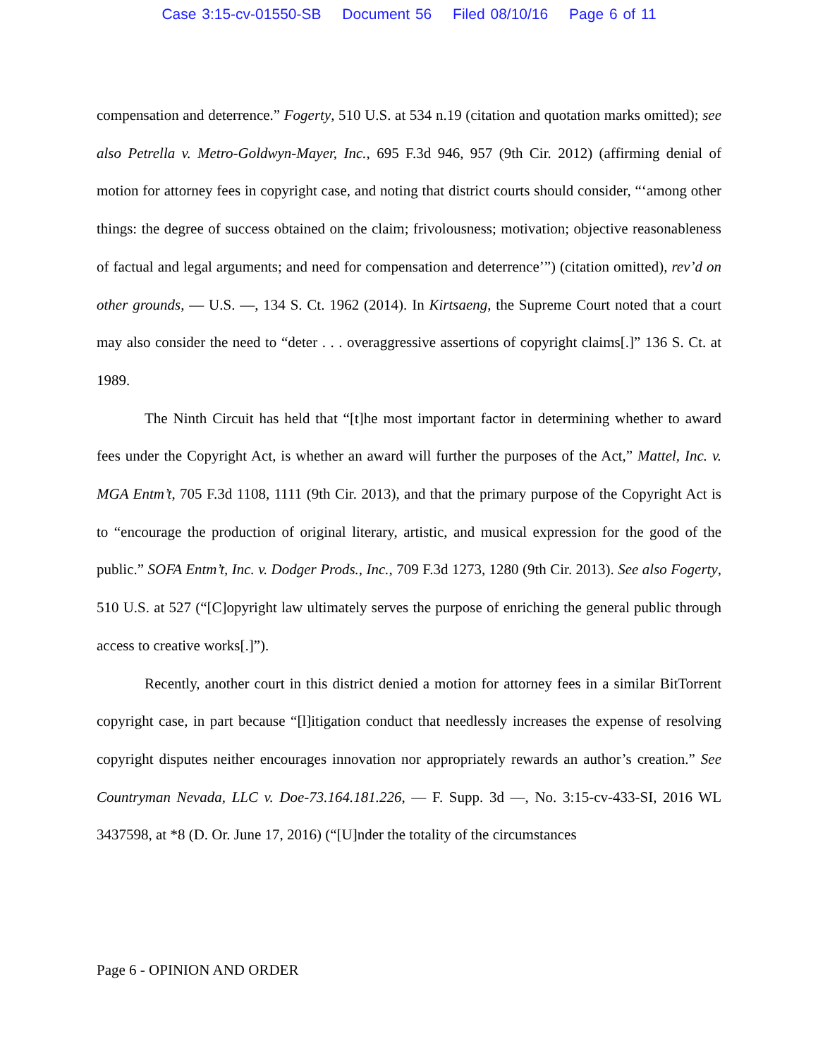Case 3:15-cv-01550-SB Document 56 Filed 08/10/16 Page 6 of 11
compensation and deterrence.” Fogerty, 510 U.S. at 534 n.19 (citation and quotation marks omitted); see also Petrella v. Metro-Goldwyn-Mayer, Inc., 695 F.3d 946, 957 (9th Cir. 2012) (affirming denial of motion for attorney fees in copyright case, and noting that district courts should consider, “‘among other things: the degree of success obtained on the claim; frivolousness; motivation; objective reasonableness of factual and legal arguments; and need for compensation and deterrence’”) (citation omitted), rev’d on other grounds, — U.S. —, 134 S. Ct. 1962 (2014). In Kirtsaeng, the Supreme Court noted that a court may also consider the need to “deter . . . overaggressive assertions of copyright claims[.]” 136 S. Ct. at 1989.
The Ninth Circuit has held that “[t]he most important factor in determining whether to award fees under the Copyright Act, is whether an award will further the purposes of the Act,” Mattel, Inc. v. MGA Entm’t, 705 F.3d 1108, 1111 (9th Cir. 2013), and that the primary purpose of the Copyright Act is to “encourage the production of original literary, artistic, and musical expression for the good of the public.” SOFA Entm’t, Inc. v. Dodger Prods., Inc., 709 F.3d 1273, 1280 (9th Cir. 2013). See also Fogerty, 510 U.S. at 527 (“[C]opyright law ultimately serves the purpose of enriching the general public through access to creative works[.]”).
Recently, another court in this district denied a motion for attorney fees in a similar BitTorrent copyright case, in part because “[l]itigation conduct that needlessly increases the expense of resolving copyright disputes neither encourages innovation nor appropriately rewards an author’s creation.” See Countryman Nevada, LLC v. Doe-73.164.181.226, — F. Supp. 3d —, No. 3:15-cv-433-SI, 2016 WL 3437598, at *8 (D. Or. June 17, 2016) (“[U]nder the totality of the circumstances
Page 6 - OPINION AND ORDER